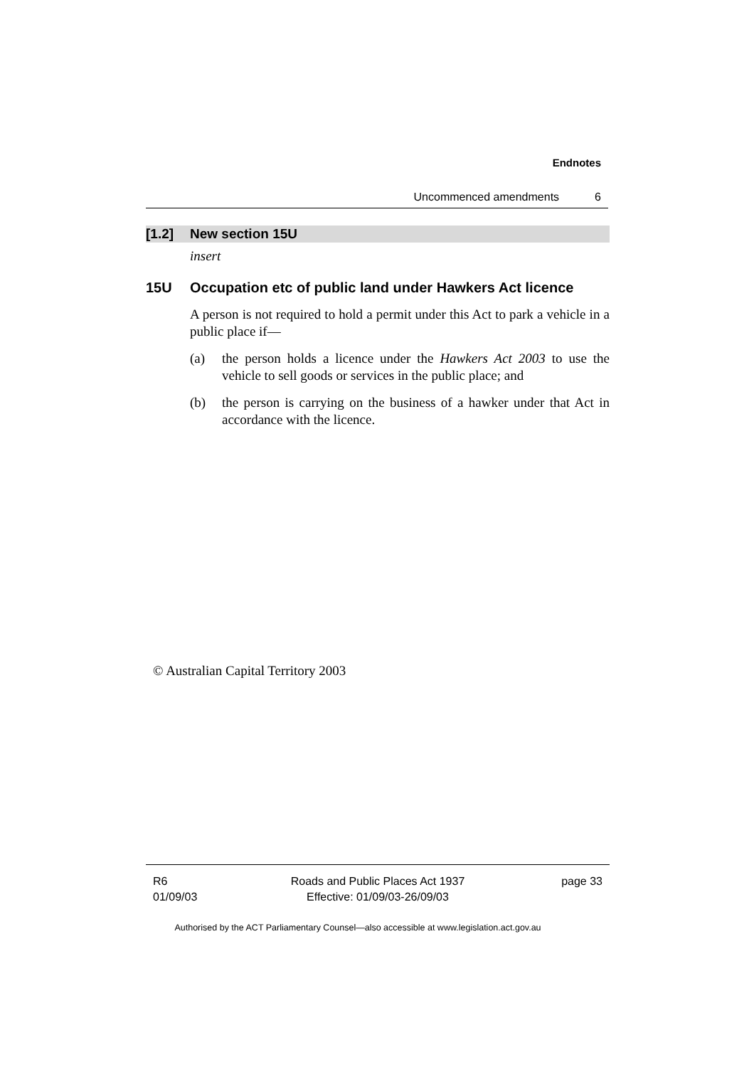Endnotes
Uncommenced amendments 6
[1.2] New section 15U
insert
15U Occupation etc of public land under Hawkers Act licence
A person is not required to hold a permit under this Act to park a vehicle in a public place if—
(a) the person holds a licence under the Hawkers Act 2003 to use the vehicle to sell goods or services in the public place; and
(b) the person is carrying on the business of a hawker under that Act in accordance with the licence.
© Australian Capital Territory 2003
R6
01/09/03
Roads and Public Places Act 1937
Effective: 01/09/03-26/09/03
page 33
Authorised by the ACT Parliamentary Counsel—also accessible at www.legislation.act.gov.au